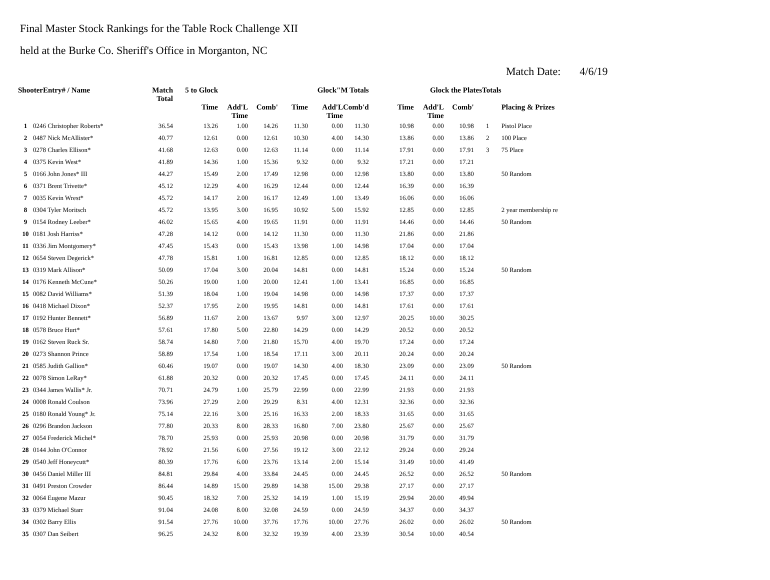Final Master Stock Rankings for the Table Rock Challenge XII
held at the Burke Co. Sheriff's Office in Morganton, NC
Match Date: 4/6/19
| ShooterEntry# / Name | | Match Total | 5 to Glock | | | Glock"M Totals | | | Glock the PlatesTotals | | | | |
| --- | --- | --- | --- | --- | --- | --- | --- | --- | --- | --- | --- | --- | --- |
| | | | Time | Add'L Time | Comb' | Time | Add'L Time | Comb'd | Time | Add'L Time | Comb' | | Placing & Prizes |
| 1 | 0246 Christopher Roberts* | 36.54 | 13.26 | 1.00 | 14.26 | 11.30 | 0.00 | 11.30 | 10.98 | 0.00 | 10.98 | 1 | Pistol Place |
| 2 | 0487 Nick McAllister* | 40.77 | 12.61 | 0.00 | 12.61 | 10.30 | 4.00 | 14.30 | 13.86 | 0.00 | 13.86 | 2 | 100 Place |
| 3 | 0278 Charles Ellison* | 41.68 | 12.63 | 0.00 | 12.63 | 11.14 | 0.00 | 11.14 | 17.91 | 0.00 | 17.91 | 3 | 75 Place |
| 4 | 0375 Kevin West* | 41.89 | 14.36 | 1.00 | 15.36 | 9.32 | 0.00 | 9.32 | 17.21 | 0.00 | 17.21 | | |
| 5 | 0166 John Jones* III | 44.27 | 15.49 | 2.00 | 17.49 | 12.98 | 0.00 | 12.98 | 13.80 | 0.00 | 13.80 | | 50 Random |
| 6 | 0371 Brent Trivette* | 45.12 | 12.29 | 4.00 | 16.29 | 12.44 | 0.00 | 12.44 | 16.39 | 0.00 | 16.39 | | |
| 7 | 0035 Kevin Wrest* | 45.72 | 14.17 | 2.00 | 16.17 | 12.49 | 1.00 | 13.49 | 16.06 | 0.00 | 16.06 | | |
| 8 | 0304 Tyler Moritsch | 45.72 | 13.95 | 3.00 | 16.95 | 10.92 | 5.00 | 15.92 | 12.85 | 0.00 | 12.85 | | 2 year membership re |
| 9 | 0154 Rodney Leeber* | 46.02 | 15.65 | 4.00 | 19.65 | 11.91 | 0.00 | 11.91 | 14.46 | 0.00 | 14.46 | | 50 Random |
| 10 | 0181 Josh Harriss* | 47.28 | 14.12 | 0.00 | 14.12 | 11.30 | 0.00 | 11.30 | 21.86 | 0.00 | 21.86 | | |
| 11 | 0336 Jim Montgomery* | 47.45 | 15.43 | 0.00 | 15.43 | 13.98 | 1.00 | 14.98 | 17.04 | 0.00 | 17.04 | | |
| 12 | 0654 Steven Degerick* | 47.78 | 15.81 | 1.00 | 16.81 | 12.85 | 0.00 | 12.85 | 18.12 | 0.00 | 18.12 | | |
| 13 | 0319 Mark Allison* | 50.09 | 17.04 | 3.00 | 20.04 | 14.81 | 0.00 | 14.81 | 15.24 | 0.00 | 15.24 | | 50 Random |
| 14 | 0176 Kenneth McCune* | 50.26 | 19.00 | 1.00 | 20.00 | 12.41 | 1.00 | 13.41 | 16.85 | 0.00 | 16.85 | | |
| 15 | 0082 David Williams* | 51.39 | 18.04 | 1.00 | 19.04 | 14.98 | 0.00 | 14.98 | 17.37 | 0.00 | 17.37 | | |
| 16 | 0418 Michael Dixon* | 52.37 | 17.95 | 2.00 | 19.95 | 14.81 | 0.00 | 14.81 | 17.61 | 0.00 | 17.61 | | |
| 17 | 0192 Hunter Bennett* | 56.89 | 11.67 | 2.00 | 13.67 | 9.97 | 3.00 | 12.97 | 20.25 | 10.00 | 30.25 | | |
| 18 | 0578 Bruce Hurt* | 57.61 | 17.80 | 5.00 | 22.80 | 14.29 | 0.00 | 14.29 | 20.52 | 0.00 | 20.52 | | |
| 19 | 0162 Steven Ruck Sr. | 58.74 | 14.80 | 7.00 | 21.80 | 15.70 | 4.00 | 19.70 | 17.24 | 0.00 | 17.24 | | |
| 20 | 0273 Shannon Prince | 58.89 | 17.54 | 1.00 | 18.54 | 17.11 | 3.00 | 20.11 | 20.24 | 0.00 | 20.24 | | |
| 21 | 0585 Judith Gallion* | 60.46 | 19.07 | 0.00 | 19.07 | 14.30 | 4.00 | 18.30 | 23.09 | 0.00 | 23.09 | | 50 Random |
| 22 | 0078 Simon LeRay* | 61.88 | 20.32 | 0.00 | 20.32 | 17.45 | 0.00 | 17.45 | 24.11 | 0.00 | 24.11 | | |
| 23 | 0344 James Wallis* Jr. | 70.71 | 24.79 | 1.00 | 25.79 | 22.99 | 0.00 | 22.99 | 21.93 | 0.00 | 21.93 | | |
| 24 | 0008 Ronald Coulson | 73.96 | 27.29 | 2.00 | 29.29 | 8.31 | 4.00 | 12.31 | 32.36 | 0.00 | 32.36 | | |
| 25 | 0180 Ronald Young* Jr. | 75.14 | 22.16 | 3.00 | 25.16 | 16.33 | 2.00 | 18.33 | 31.65 | 0.00 | 31.65 | | |
| 26 | 0296 Brandon Jackson | 77.80 | 20.33 | 8.00 | 28.33 | 16.80 | 7.00 | 23.80 | 25.67 | 0.00 | 25.67 | | |
| 27 | 0054 Frederick Michel* | 78.70 | 25.93 | 0.00 | 25.93 | 20.98 | 0.00 | 20.98 | 31.79 | 0.00 | 31.79 | | |
| 28 | 0144 John O'Connor | 78.92 | 21.56 | 6.00 | 27.56 | 19.12 | 3.00 | 22.12 | 29.24 | 0.00 | 29.24 | | |
| 29 | 0540 Jeff Honeycutt* | 80.39 | 17.76 | 6.00 | 23.76 | 13.14 | 2.00 | 15.14 | 31.49 | 10.00 | 41.49 | | |
| 30 | 0456 Daniel Miller III | 84.81 | 29.84 | 4.00 | 33.84 | 24.45 | 0.00 | 24.45 | 26.52 | 0.00 | 26.52 | | 50 Random |
| 31 | 0491 Preston Crowder | 86.44 | 14.89 | 15.00 | 29.89 | 14.38 | 15.00 | 29.38 | 27.17 | 0.00 | 27.17 | | |
| 32 | 0064 Eugene Mazur | 90.45 | 18.32 | 7.00 | 25.32 | 14.19 | 1.00 | 15.19 | 29.94 | 20.00 | 49.94 | | |
| 33 | 0379 Michael Starr | 91.04 | 24.08 | 8.00 | 32.08 | 24.59 | 0.00 | 24.59 | 34.37 | 0.00 | 34.37 | | |
| 34 | 0302 Barry Ellis | 91.54 | 27.76 | 10.00 | 37.76 | 17.76 | 10.00 | 27.76 | 26.02 | 0.00 | 26.02 | | 50 Random |
| 35 | 0307 Dan Seibert | 96.25 | 24.32 | 8.00 | 32.32 | 19.39 | 4.00 | 23.39 | 30.54 | 10.00 | 40.54 | | |